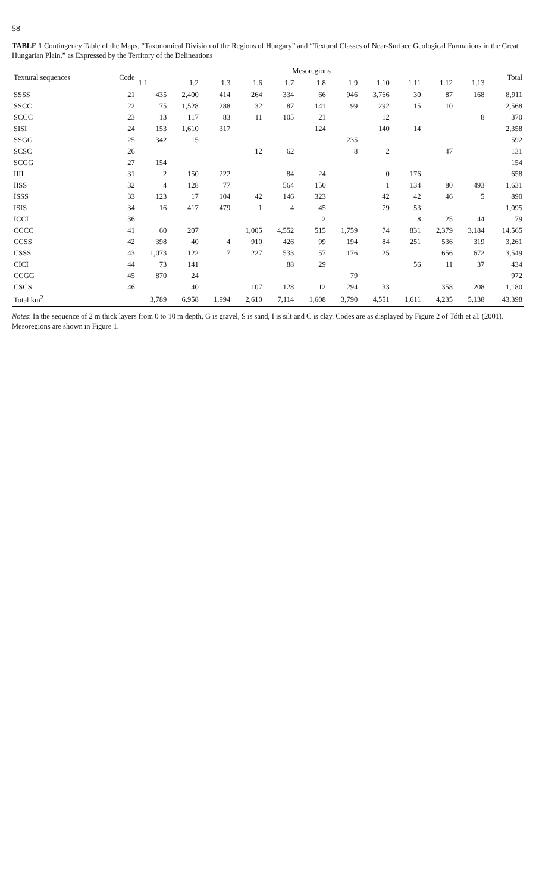58
TABLE 1 Contingency Table of the Maps, “Taxonomical Division of the Regions of Hungary” and “Textural Classes of Near-Surface Geological Formations in the Great Hungarian Plain,” as Expressed by the Territory of the Delineations
| Textural sequences | Code | Mesoregions | | | | | | | | | | | Total |
| --- | --- | --- | --- | --- | --- | --- | --- | --- | --- | --- | --- | --- | --- |
| | | 1.1 | 1.2 | 1.3 | 1.6 | 1.7 | 1.8 | 1.9 | 1.10 | 1.11 | 1.12 | 1.13 | |
| SSSS | 21 | 435 | 2,400 | 414 | 264 | 334 | 66 | 946 | 3,766 | 30 | 87 | 168 | 8,911 |
| SSCC | 22 | 75 | 1,528 | 288 | 32 | 87 | 141 | 99 | 292 | 15 | 10 | | 2,568 |
| SCCC | 23 | 13 | 117 | 83 | 11 | 105 | 21 | | 12 | | | 8 | 370 |
| SISI | 24 | 153 | 1,610 | 317 | | | 124 | | 140 | 14 | | | 2,358 |
| SSGG | 25 | 342 | 15 | | | | | 235 | | | | | 592 |
| SCSC | 26 | | | | 12 | 62 | | 8 | 2 | | 47 | | 131 |
| SCGG | 27 | 154 | | | | | | | | | | | 154 |
| IIII | 31 | 2 | 150 | 222 | | 84 | 24 | | 0 | 176 | | | 658 |
| IISS | 32 | 4 | 128 | 77 | | 564 | 150 | | 1 | 134 | 80 | 493 | 1,631 |
| ISSS | 33 | 123 | 17 | 104 | 42 | 146 | 323 | | 42 | 42 | 46 | 5 | 890 |
| ISIS | 34 | 16 | 417 | 479 | 1 | 4 | 45 | | 79 | 53 | | | 1,095 |
| ICCI | 36 | | | | | | 2 | | | 8 | 25 | 44 | 79 |
| CCCC | 41 | 60 | 207 | | 1,005 | 4,552 | 515 | 1,759 | 74 | 831 | 2,379 | 3,184 | 14,565 |
| CCSS | 42 | 398 | 40 | 4 | 910 | 426 | 99 | 194 | 84 | 251 | 536 | 319 | 3,261 |
| CSSS | 43 | 1,073 | 122 | 7 | 227 | 533 | 57 | 176 | 25 | | 656 | 672 | 3,549 |
| CICI | 44 | 73 | 141 | | | 88 | 29 | | | 56 | 11 | 37 | 434 |
| CCGG | 45 | 870 | 24 | | | | | 79 | | | | | 972 |
| CSCS | 46 | | 40 | | 107 | 128 | 12 | 294 | 33 | | 358 | 208 | 1,180 |
| Total km<sup>2</sup> | | 3,789 | 6,958 | 1,994 | 2,610 | 7,114 | 1,608 | 3,790 | 4,551 | 1,611 | 4,235 | 5,138 | 43,398 |
Notes: In the sequence of 2 m thick layers from 0 to 10 m depth, G is gravel, S is sand, I is silt and C is clay. Codes are as displayed by Figure 2 of Tóth et al. (2001). Mesoregions are shown in Figure 1.